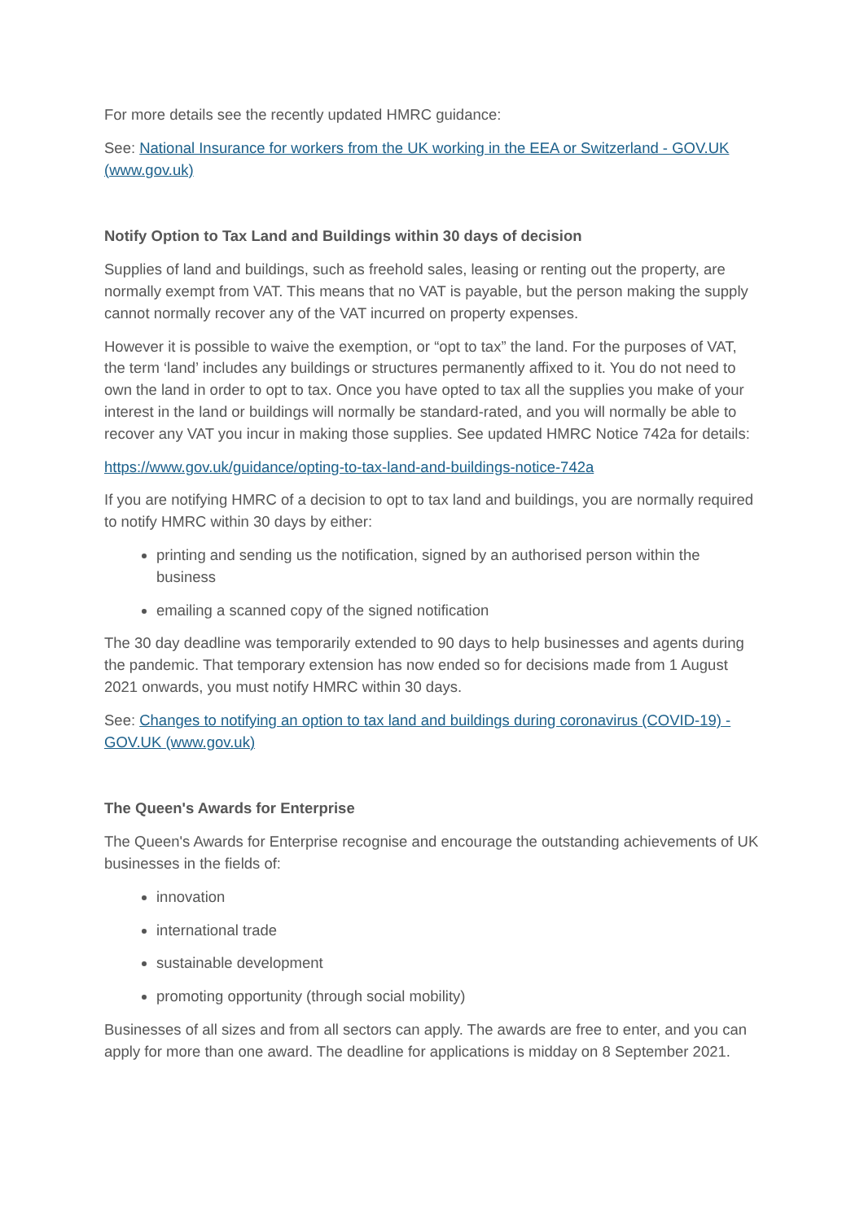For more details see the recently updated HMRC guidance:
See: National Insurance for workers from the UK working in the EEA or Switzerland - GOV.UK (www.gov.uk)
Notify Option to Tax Land and Buildings within 30 days of decision
Supplies of land and buildings, such as freehold sales, leasing or renting out the property, are normally exempt from VAT. This means that no VAT is payable, but the person making the supply cannot normally recover any of the VAT incurred on property expenses.
However it is possible to waive the exemption, or “opt to tax” the land. For the purposes of VAT, the term ‘land’ includes any buildings or structures permanently affixed to it. You do not need to own the land in order to opt to tax. Once you have opted to tax all the supplies you make of your interest in the land or buildings will normally be standard-rated, and you will normally be able to recover any VAT you incur in making those supplies. See updated HMRC Notice 742a for details:
https://www.gov.uk/guidance/opting-to-tax-land-and-buildings-notice-742a
If you are notifying HMRC of a decision to opt to tax land and buildings, you are normally required to notify HMRC within 30 days by either:
printing and sending us the notification, signed by an authorised person within the business
emailing a scanned copy of the signed notification
The 30 day deadline was temporarily extended to 90 days to help businesses and agents during the pandemic. That temporary extension has now ended so for decisions made from 1 August 2021 onwards, you must notify HMRC within 30 days.
See: Changes to notifying an option to tax land and buildings during coronavirus (COVID-19) - GOV.UK (www.gov.uk)
The Queen's Awards for Enterprise
The Queen's Awards for Enterprise recognise and encourage the outstanding achievements of UK businesses in the fields of:
innovation
international trade
sustainable development
promoting opportunity (through social mobility)
Businesses of all sizes and from all sectors can apply. The awards are free to enter, and you can apply for more than one award. The deadline for applications is midday on 8 September 2021.